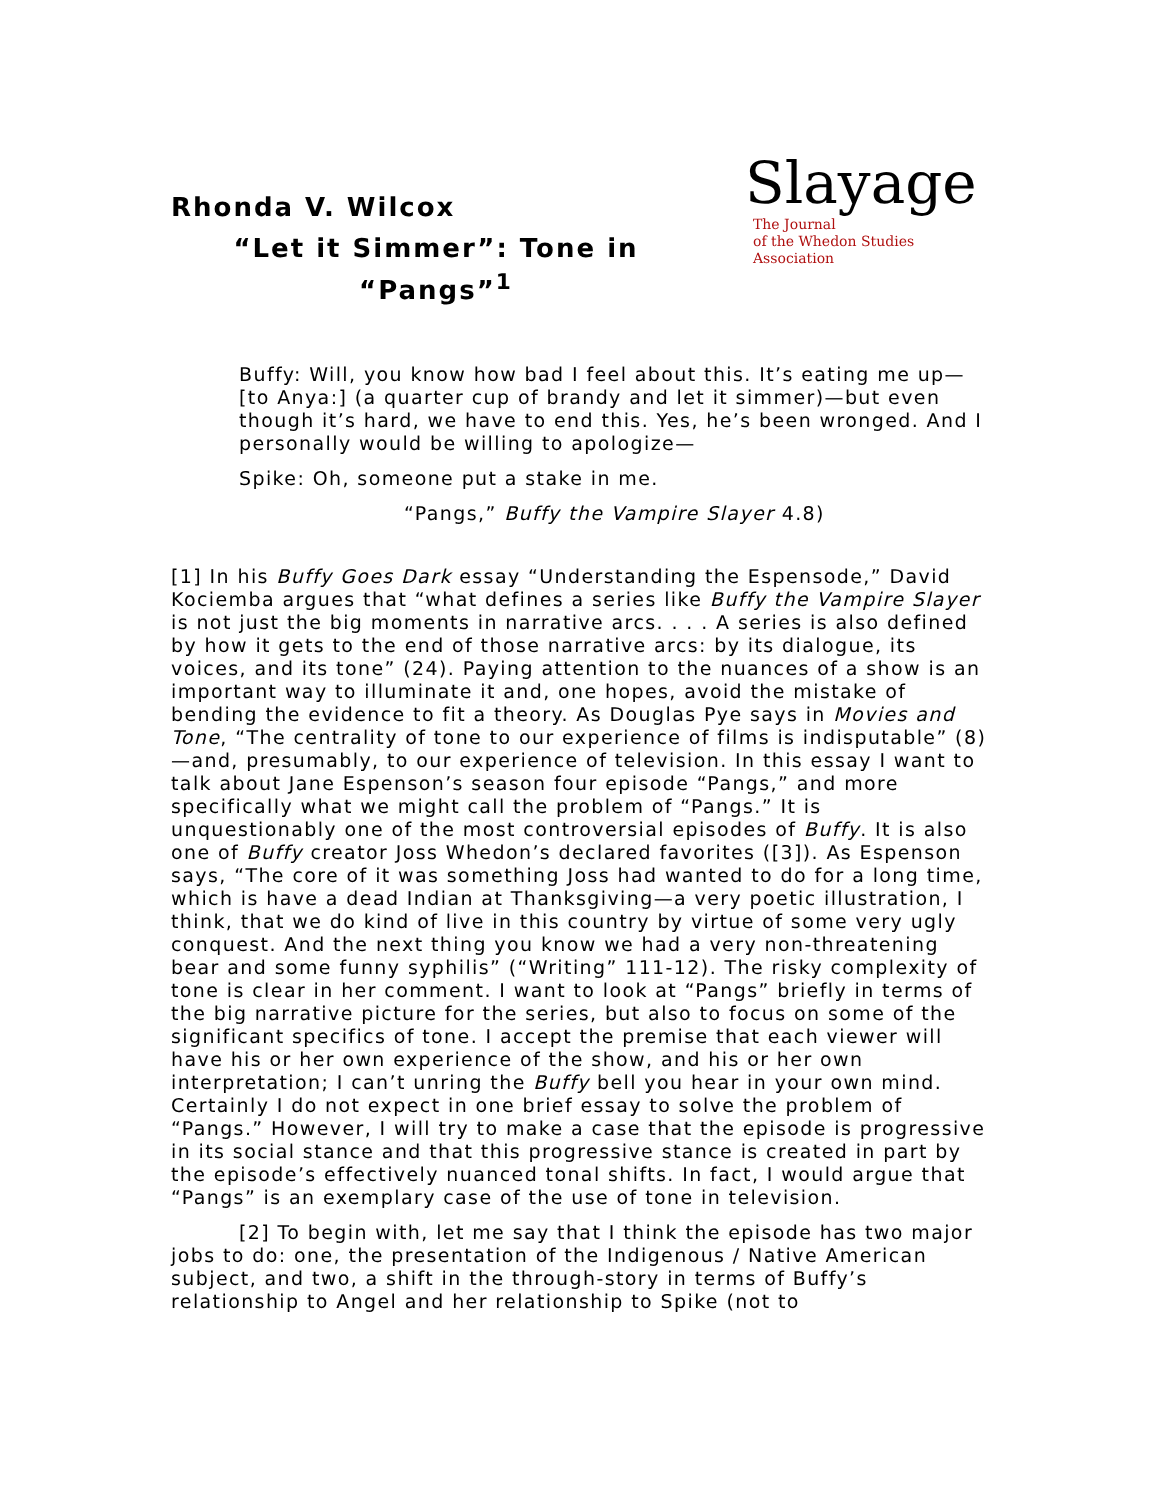Rhonda V. Wilcox
“Let it Simmer”: Tone in “Pangs”<sup>1</sup>
Slayage
The Journal
of the Whedon Studies Association
Buffy: Will, you know how bad I feel about this. It’s eating me up—[to Anya:] (a quarter cup of brandy and let it simmer)—but even though it’s hard, we have to end this. Yes, he’s been wronged. And I personally would be willing to apologize—
Spike: Oh, someone put a stake in me.
“Pangs,” Buffy the Vampire Slayer 4.8)
[1] In his Buffy Goes Dark essay “Understanding the Espensode,” David Kociemba argues that “what defines a series like Buffy the Vampire Slayer is not just the big moments in narrative arcs. . . . A series is also defined by how it gets to the end of those narrative arcs: by its dialogue, its voices, and its tone” (24). Paying attention to the nuances of a show is an important way to illuminate it and, one hopes, avoid the mistake of bending the evidence to fit a theory. As Douglas Pye says in Movies and Tone, “The centrality of tone to our experience of films is indisputable” (8)—and, presumably, to our experience of television. In this essay I want to talk about Jane Espenson’s season four episode “Pangs,” and more specifically what we might call the problem of “Pangs.” It is unquestionably one of the most controversial episodes of Buffy. It is also one of Buffy creator Joss Whedon’s declared favorites ([3]). As Espenson says, “The core of it was something Joss had wanted to do for a long time, which is have a dead Indian at Thanksgiving—a very poetic illustration, I think, that we do kind of live in this country by virtue of some very ugly conquest. And the next thing you know we had a very non-threatening bear and some funny syphilis” (“Writing” 111-12). The risky complexity of tone is clear in her comment. I want to look at “Pangs” briefly in terms of the big narrative picture for the series, but also to focus on some of the significant specifics of tone. I accept the premise that each viewer will have his or her own experience of the show, and his or her own interpretation; I can’t unring the Buffy bell you hear in your own mind. Certainly I do not expect in one brief essay to solve the problem of “Pangs.” However, I will try to make a case that the episode is progressive in its social stance and that this progressive stance is created in part by the episode’s effectively nuanced tonal shifts. In fact, I would argue that “Pangs” is an exemplary case of the use of tone in television.
[2] To begin with, let me say that I think the episode has two major jobs to do: one, the presentation of the Indigenous / Native American subject, and two, a shift in the through-story in terms of Buffy’s relationship to Angel and her relationship to Spike (not to